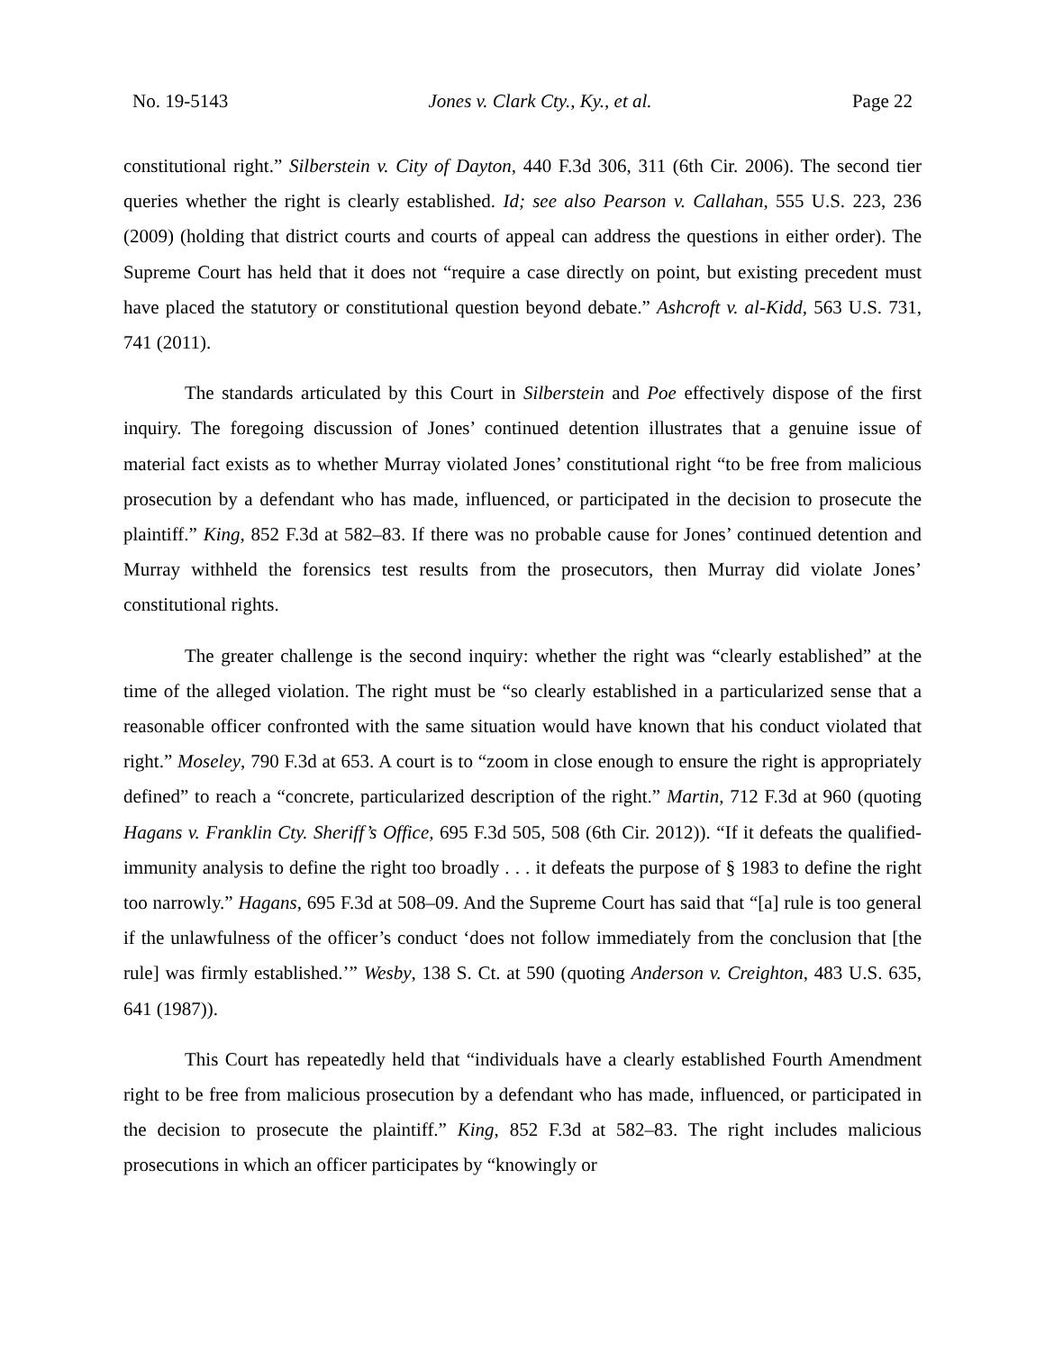No. 19-5143 Jones v. Clark Cty., Ky., et al. Page 22
constitutional right.” Silberstein v. City of Dayton, 440 F.3d 306, 311 (6th Cir. 2006). The second tier queries whether the right is clearly established. Id; see also Pearson v. Callahan, 555 U.S. 223, 236 (2009) (holding that district courts and courts of appeal can address the questions in either order). The Supreme Court has held that it does not “require a case directly on point, but existing precedent must have placed the statutory or constitutional question beyond debate.” Ashcroft v. al-Kidd, 563 U.S. 731, 741 (2011).
The standards articulated by this Court in Silberstein and Poe effectively dispose of the first inquiry. The foregoing discussion of Jones’ continued detention illustrates that a genuine issue of material fact exists as to whether Murray violated Jones’ constitutional right “to be free from malicious prosecution by a defendant who has made, influenced, or participated in the decision to prosecute the plaintiff.” King, 852 F.3d at 582–83. If there was no probable cause for Jones’ continued detention and Murray withheld the forensics test results from the prosecutors, then Murray did violate Jones’ constitutional rights.
The greater challenge is the second inquiry: whether the right was “clearly established” at the time of the alleged violation. The right must be “so clearly established in a particularized sense that a reasonable officer confronted with the same situation would have known that his conduct violated that right.” Moseley, 790 F.3d at 653. A court is to “zoom in close enough to ensure the right is appropriately defined” to reach a “concrete, particularized description of the right.” Martin, 712 F.3d at 960 (quoting Hagans v. Franklin Cty. Sheriff’s Office, 695 F.3d 505, 508 (6th Cir. 2012)). “If it defeats the qualified-immunity analysis to define the right too broadly . . . it defeats the purpose of § 1983 to define the right too narrowly.” Hagans, 695 F.3d at 508–09. And the Supreme Court has said that “[a] rule is too general if the unlawfulness of the officer’s conduct ‘does not follow immediately from the conclusion that [the rule] was firmly established.’” Wesby, 138 S. Ct. at 590 (quoting Anderson v. Creighton, 483 U.S. 635, 641 (1987)).
This Court has repeatedly held that “individuals have a clearly established Fourth Amendment right to be free from malicious prosecution by a defendant who has made, influenced, or participated in the decision to prosecute the plaintiff.” King, 852 F.3d at 582–83. The right includes malicious prosecutions in which an officer participates by “knowingly or